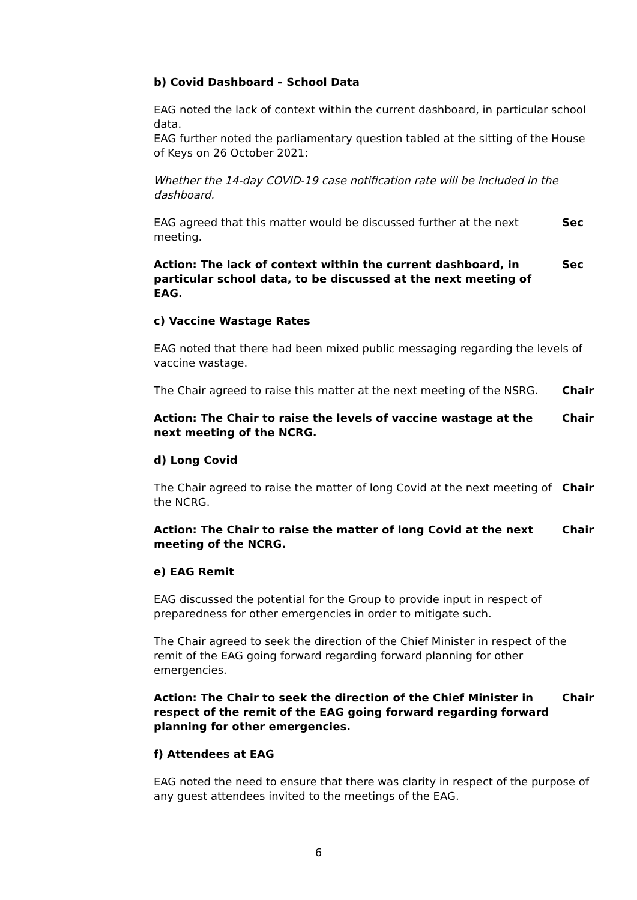b) Covid Dashboard – School Data
EAG noted the lack of context within the current dashboard, in particular school data.
EAG further noted the parliamentary question tabled at the sitting of the House of Keys on 26 October 2021:
Whether the 14-day COVID-19 case notification rate will be included in the dashboard.
EAG agreed that this matter would be discussed further at the next meeting.
Sec
Action: The lack of context within the current dashboard, in particular school data, to be discussed at the next meeting of EAG.
Sec
c) Vaccine Wastage Rates
EAG noted that there had been mixed public messaging regarding the levels of vaccine wastage.
The Chair agreed to raise this matter at the next meeting of the NSRG.
Chair
Action: The Chair to raise the levels of vaccine wastage at the next meeting of the NCRG.
Chair
d) Long Covid
The Chair agreed to raise the matter of long Covid at the next meeting of the NCRG.
Chair
Action: The Chair to raise the matter of long Covid at the next meeting of the NCRG.
Chair
e) EAG Remit
EAG discussed the potential for the Group to provide input in respect of preparedness for other emergencies in order to mitigate such.
The Chair agreed to seek the direction of the Chief Minister in respect of the remit of the EAG going forward regarding forward planning for other emergencies.
Action: The Chair to seek the direction of the Chief Minister in respect of the remit of the EAG going forward regarding forward planning for other emergencies.
Chair
f) Attendees at EAG
EAG noted the need to ensure that there was clarity in respect of the purpose of any guest attendees invited to the meetings of the EAG.
6